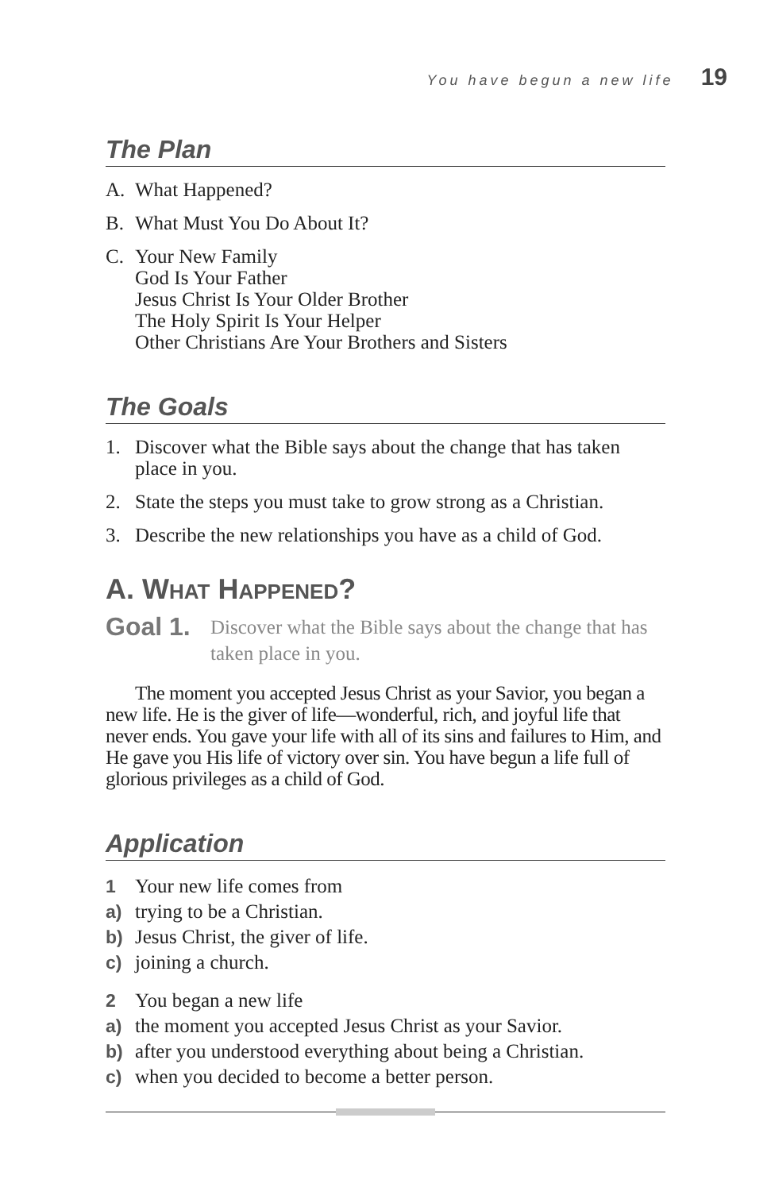You have begun a new life 19
The Plan
A. What Happened?
B. What Must You Do About It?
C. Your New Family
God Is Your Father
Jesus Christ Is Your Older Brother
The Holy Spirit Is Your Helper
Other Christians Are Your Brothers and Sisters
The Goals
1. Discover what the Bible says about the change that has taken place in you.
2. State the steps you must take to grow strong as a Christian.
3. Describe the new relationships you have as a child of God.
A. WHAT HAPPENED?
Goal 1. Discover what the Bible says about the change that has taken place in you.
The moment you accepted Jesus Christ as your Savior, you began a new life. He is the giver of life—wonderful, rich, and joyful life that never ends. You gave your life with all of its sins and failures to Him, and He gave you His life of victory over sin. You have begun a life full of glorious privileges as a child of God.
Application
1 Your new life comes from
a) trying to be a Christian.
b) Jesus Christ, the giver of life.
c) joining a church.
2 You began a new life
a) the moment you accepted Jesus Christ as your Savior.
b) after you understood everything about being a Christian.
c) when you decided to become a better person.